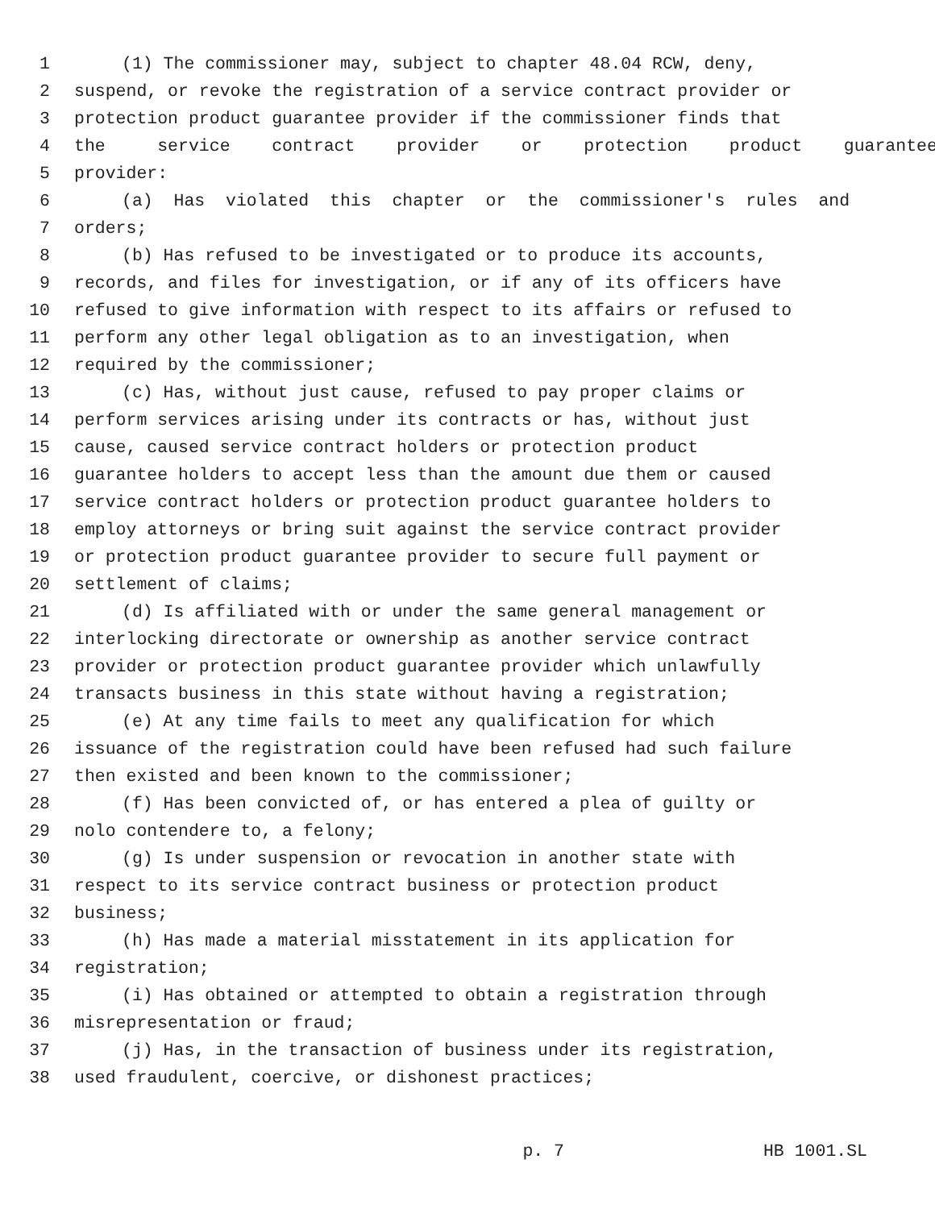1 (1) The commissioner may, subject to chapter 48.04 RCW, deny,
2 suspend, or revoke the registration of a service contract provider or
3 protection product guarantee provider if the commissioner finds that
4 the service contract provider or protection product guarantee
5 provider:
6 (a) Has violated this chapter or the commissioner's rules and
7 orders;
8 (b) Has refused to be investigated or to produce its accounts,
9 records, and files for investigation, or if any of its officers have
10 refused to give information with respect to its affairs or refused to
11 perform any other legal obligation as to an investigation, when
12 required by the commissioner;
13 (c) Has, without just cause, refused to pay proper claims or
14 perform services arising under its contracts or has, without just
15 cause, caused service contract holders or protection product
16 guarantee holders to accept less than the amount due them or caused
17 service contract holders or protection product guarantee holders to
18 employ attorneys or bring suit against the service contract provider
19 or protection product guarantee provider to secure full payment or
20 settlement of claims;
21 (d) Is affiliated with or under the same general management or
22 interlocking directorate or ownership as another service contract
23 provider or protection product guarantee provider which unlawfully
24 transacts business in this state without having a registration;
25 (e) At any time fails to meet any qualification for which
26 issuance of the registration could have been refused had such failure
27 then existed and been known to the commissioner;
28 (f) Has been convicted of, or has entered a plea of guilty or
29 nolo contendere to, a felony;
30 (g) Is under suspension or revocation in another state with
31 respect to its service contract business or protection product
32 business;
33 (h) Has made a material misstatement in its application for
34 registration;
35 (i) Has obtained or attempted to obtain a registration through
36 misrepresentation or fraud;
37 (j) Has, in the transaction of business under its registration,
38 used fraudulent, coercive, or dishonest practices;
p. 7 HB 1001.SL